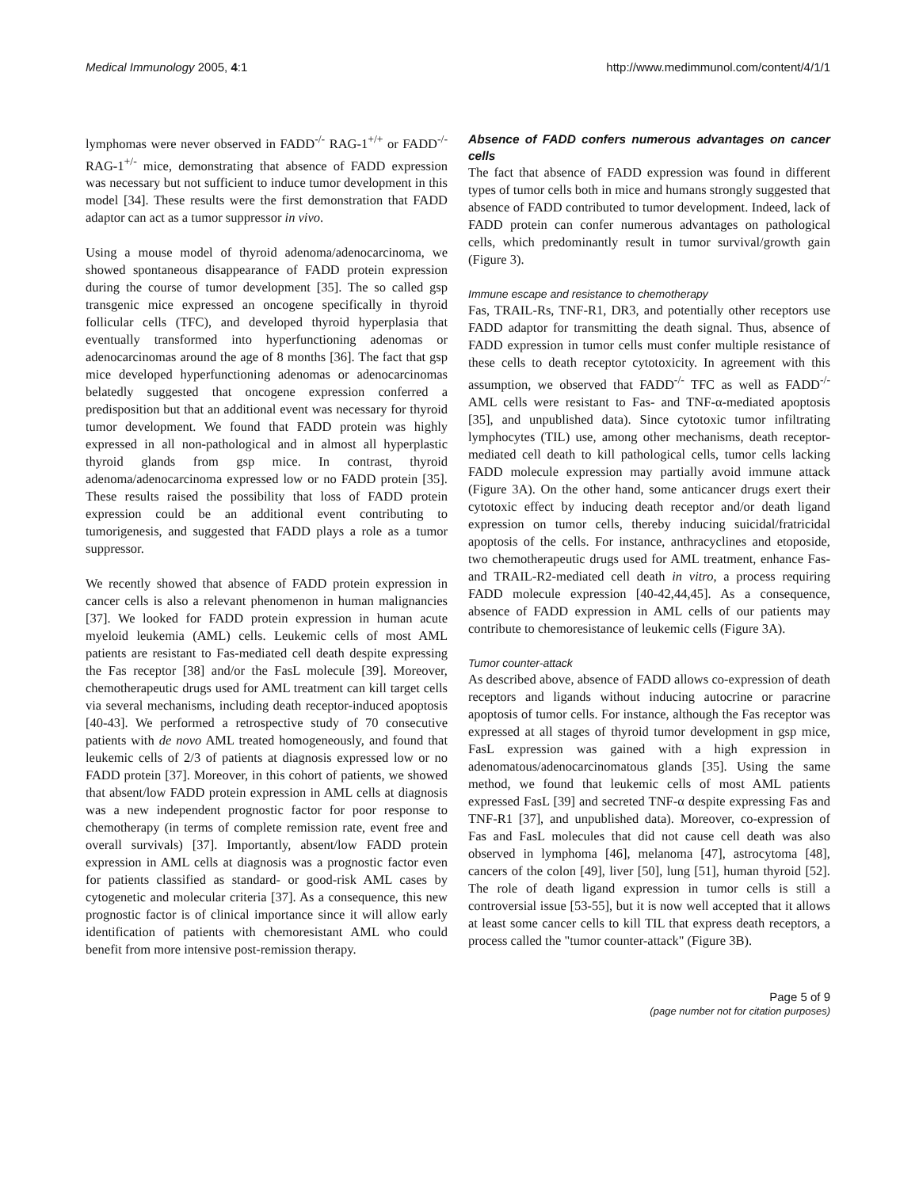Medical Immunology 2005, 4:1 http://www.medimmunol.com/content/4/1/1
lymphomas were never observed in FADD<sup>-/-</sup> RAG-1<sup>+/+</sup> or FADD<sup>-/-</sup> RAG-1<sup>+/-</sup> mice, demonstrating that absence of FADD expression was necessary but not sufficient to induce tumor development in this model [34]. These results were the first demonstration that FADD adaptor can act as a tumor suppressor in vivo.
Using a mouse model of thyroid adenoma/adenocarcinoma, we showed spontaneous disappearance of FADD protein expression during the course of tumor development [35]. The so called gsp transgenic mice expressed an oncogene specifically in thyroid follicular cells (TFC), and developed thyroid hyperplasia that eventually transformed into hyperfunctioning adenomas or adenocarcinomas around the age of 8 months [36]. The fact that gsp mice developed hyperfunctioning adenomas or adenocarcinomas belatedly suggested that oncogene expression conferred a predisposition but that an additional event was necessary for thyroid tumor development. We found that FADD protein was highly expressed in all non-pathological and in almost all hyperplastic thyroid glands from gsp mice. In contrast, thyroid adenoma/adenocarcinoma expressed low or no FADD protein [35]. These results raised the possibility that loss of FADD protein expression could be an additional event contributing to tumorigenesis, and suggested that FADD plays a role as a tumor suppressor.
We recently showed that absence of FADD protein expression in cancer cells is also a relevant phenomenon in human malignancies [37]. We looked for FADD protein expression in human acute myeloid leukemia (AML) cells. Leukemic cells of most AML patients are resistant to Fas-mediated cell death despite expressing the Fas receptor [38] and/or the FasL molecule [39]. Moreover, chemotherapeutic drugs used for AML treatment can kill target cells via several mechanisms, including death receptor-induced apoptosis [40-43]. We performed a retrospective study of 70 consecutive patients with de novo AML treated homogeneously, and found that leukemic cells of 2/3 of patients at diagnosis expressed low or no FADD protein [37]. Moreover, in this cohort of patients, we showed that absent/low FADD protein expression in AML cells at diagnosis was a new independent prognostic factor for poor response to chemotherapy (in terms of complete remission rate, event free and overall survivals) [37]. Importantly, absent/low FADD protein expression in AML cells at diagnosis was a prognostic factor even for patients classified as standard- or good-risk AML cases by cytogenetic and molecular criteria [37]. As a consequence, this new prognostic factor is of clinical importance since it will allow early identification of patients with chemoresistant AML who could benefit from more intensive post-remission therapy.
Absence of FADD confers numerous advantages on cancer cells
The fact that absence of FADD expression was found in different types of tumor cells both in mice and humans strongly suggested that absence of FADD contributed to tumor development. Indeed, lack of FADD protein can confer numerous advantages on pathological cells, which predominantly result in tumor survival/growth gain (Figure 3).
Immune escape and resistance to chemotherapy
Fas, TRAIL-Rs, TNF-R1, DR3, and potentially other receptors use FADD adaptor for transmitting the death signal. Thus, absence of FADD expression in tumor cells must confer multiple resistance of these cells to death receptor cytotoxicity. In agreement with this assumption, we observed that FADD<sup>-/-</sup> TFC as well as FADD<sup>-/-</sup> AML cells were resistant to Fas- and TNF-α-mediated apoptosis [35], and unpublished data). Since cytotoxic tumor infiltrating lymphocytes (TIL) use, among other mechanisms, death receptor-mediated cell death to kill pathological cells, tumor cells lacking FADD molecule expression may partially avoid immune attack (Figure 3A). On the other hand, some anticancer drugs exert their cytotoxic effect by inducing death receptor and/or death ligand expression on tumor cells, thereby inducing suicidal/fratricidal apoptosis of the cells. For instance, anthracyclines and etoposide, two chemotherapeutic drugs used for AML treatment, enhance Fas- and TRAIL-R2-mediated cell death in vitro, a process requiring FADD molecule expression [40-42,44,45]. As a consequence, absence of FADD expression in AML cells of our patients may contribute to chemoresistance of leukemic cells (Figure 3A).
Tumor counter-attack
As described above, absence of FADD allows co-expression of death receptors and ligands without inducing autocrine or paracrine apoptosis of tumor cells. For instance, although the Fas receptor was expressed at all stages of thyroid tumor development in gsp mice, FasL expression was gained with a high expression in adenomatous/adenocarcinomatous glands [35]. Using the same method, we found that leukemic cells of most AML patients expressed FasL [39] and secreted TNF-α despite expressing Fas and TNF-R1 [37], and unpublished data). Moreover, co-expression of Fas and FasL molecules that did not cause cell death was also observed in lymphoma [46], melanoma [47], astrocytoma [48], cancers of the colon [49], liver [50], lung [51], human thyroid [52]. The role of death ligand expression in tumor cells is still a controversial issue [53-55], but it is now well accepted that it allows at least some cancer cells to kill TIL that express death receptors, a process called the "tumor counter-attack" (Figure 3B).
Page 5 of 9
(page number not for citation purposes)